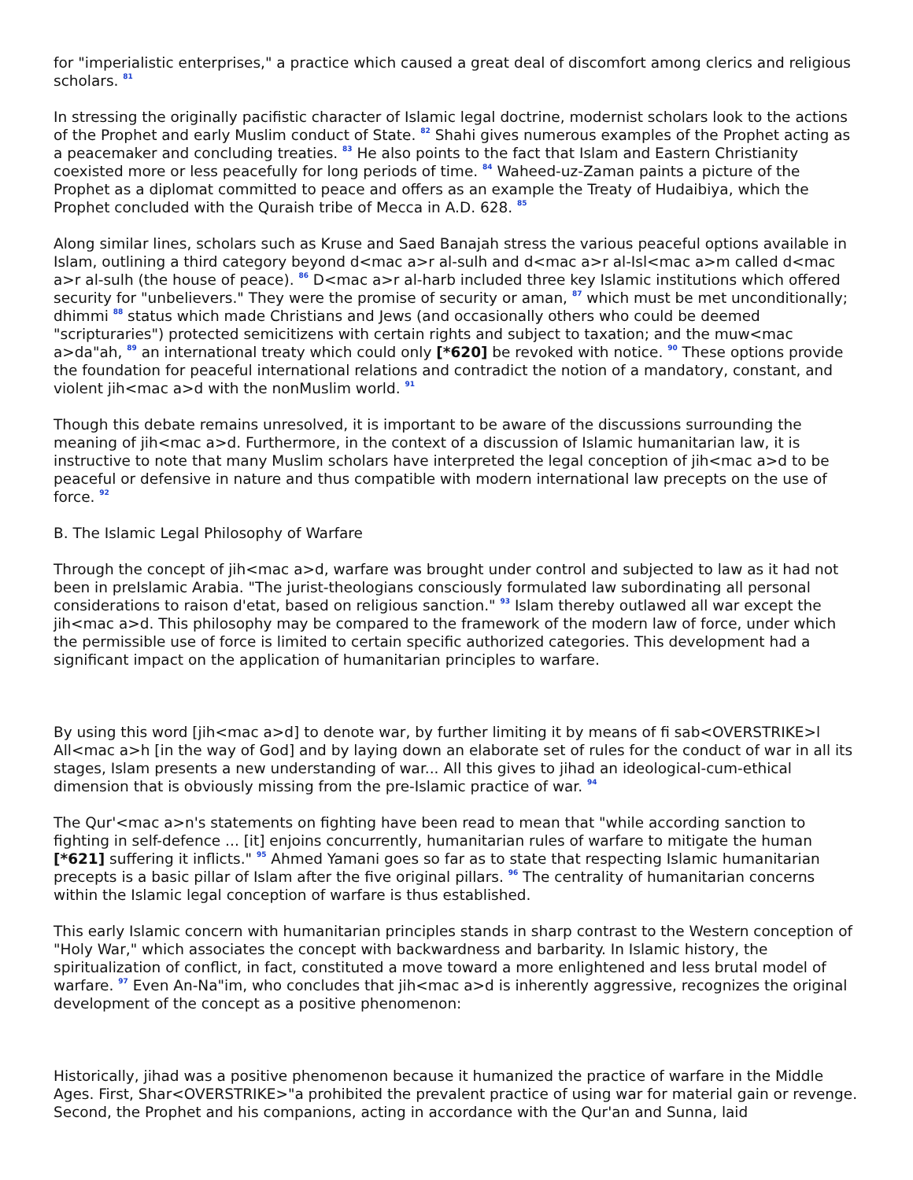for "imperialistic enterprises," a practice which caused a great deal of discomfort among clerics and religious scholars. <sup>81</sup>
In stressing the originally pacifistic character of Islamic legal doctrine, modernist scholars look to the actions of the Prophet and early Muslim conduct of State. <sup>82</sup> Shahi gives numerous examples of the Prophet acting as a peacemaker and concluding treaties. <sup>83</sup> He also points to the fact that Islam and Eastern Christianity coexisted more or less peacefully for long periods of time. <sup>84</sup> Waheed-uz-Zaman paints a picture of the Prophet as a diplomat committed to peace and offers as an example the Treaty of Hudaibiya, which the Prophet concluded with the Quraish tribe of Mecca in A.D. 628. <sup>85</sup>
Along similar lines, scholars such as Kruse and Saed Banajah stress the various peaceful options available in Islam, outlining a third category beyond d<mac a>r al-sulh and d<mac a>r al-Isl<mac a>m called d<mac a>r al-sulh (the house of peace). <sup>86</sup> D<mac a>r al-harb included three key Islamic institutions which offered security for "unbelievers." They were the promise of security or aman, <sup>87</sup> which must be met unconditionally; dhimmi <sup>88</sup> status which made Christians and Jews (and occasionally others who could be deemed "scripturaries") protected semicitizens with certain rights and subject to taxation; and the muw<mac a>da"ah, <sup>89</sup> an international treaty which could only [*620] be revoked with notice. <sup>90</sup> These options provide the foundation for peaceful international relations and contradict the notion of a mandatory, constant, and violent jih<mac a>d with the nonMuslim world. <sup>91</sup>
Though this debate remains unresolved, it is important to be aware of the discussions surrounding the meaning of jih<mac a>d. Furthermore, in the context of a discussion of Islamic humanitarian law, it is instructive to note that many Muslim scholars have interpreted the legal conception of jih<mac a>d to be peaceful or defensive in nature and thus compatible with modern international law precepts on the use of force. <sup>92</sup>
B. The Islamic Legal Philosophy of Warfare
Through the concept of jih<mac a>d, warfare was brought under control and subjected to law as it had not been in preIslamic Arabia. "The jurist-theologians consciously formulated law subordinating all personal considerations to raison d'etat, based on religious sanction." <sup>93</sup> Islam thereby outlawed all war except the jih<mac a>d. This philosophy may be compared to the framework of the modern law of force, under which the permissible use of force is limited to certain specific authorized categories. This development had a significant impact on the application of humanitarian principles to warfare.
By using this word [jih<mac a>d] to denote war, by further limiting it by means of fi sab<OVERSTRIKE>l All<mac a>h [in the way of God] and by laying down an elaborate set of rules for the conduct of war in all its stages, Islam presents a new understanding of war... All this gives to jihad an ideological-cum-ethical dimension that is obviously missing from the pre-Islamic practice of war. <sup>94</sup>
The Qur'<mac a>n's statements on fighting have been read to mean that "while according sanction to fighting in self-defence ... [it] enjoins concurrently, humanitarian rules of warfare to mitigate the human [*621] suffering it inflicts." <sup>95</sup> Ahmed Yamani goes so far as to state that respecting Islamic humanitarian precepts is a basic pillar of Islam after the five original pillars. <sup>96</sup> The centrality of humanitarian concerns within the Islamic legal conception of warfare is thus established.
This early Islamic concern with humanitarian principles stands in sharp contrast to the Western conception of "Holy War," which associates the concept with backwardness and barbarity. In Islamic history, the spiritualization of conflict, in fact, constituted a move toward a more enlightened and less brutal model of warfare. <sup>97</sup> Even An-Na"im, who concludes that jih<mac a>d is inherently aggressive, recognizes the original development of the concept as a positive phenomenon:
Historically, jihad was a positive phenomenon because it humanized the practice of warfare in the Middle Ages. First, Shar<OVERSTRIKE>"a prohibited the prevalent practice of using war for material gain or revenge. Second, the Prophet and his companions, acting in accordance with the Qur'an and Sunna, laid